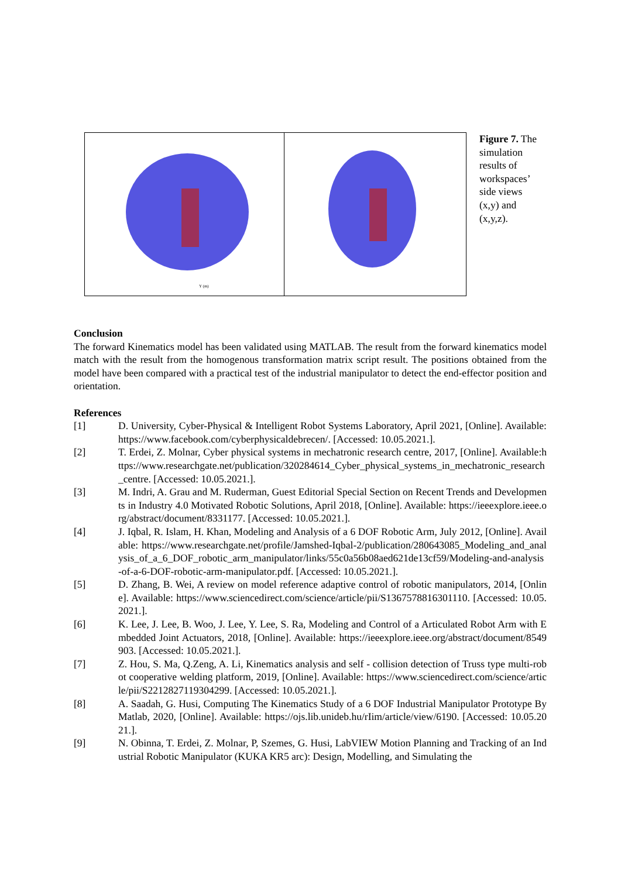Y (m)
Figure 7. The simulation results of workspaces’ side views (x,y) and (x,y,z).
Conclusion
The forward Kinematics model has been validated using MATLAB. The result from the forward kinematics model match with the result from the homogenous transformation matrix script result. The positions obtained from the model have been compared with a practical test of the industrial manipulator to detect the end-effector position and orientation.
References
[1] D. University, Cyber-Physical & Intelligent Robot Systems Laboratory, April 2021, [Online]. Available: https://www.facebook.com/cyberphysicaldebrecen/. [Accessed: 10.05.2021.].
[2] T. Erdei, Z. Molnar, Cyber physical systems in mechatronic research centre, 2017, [Online]. Available:https://www.researchgate.net/publication/320284614_Cyber_physical_systems_in_mechatronic_research_centre. [Accessed: 10.05.2021.].
[3] M. Indri, A. Grau and M. Ruderman, Guest Editorial Special Section on Recent Trends and Developments in Industry 4.0 Motivated Robotic Solutions, April 2018, [Online]. Available: https://ieeexplore.ieee.org/abstract/document/8331177. [Accessed: 10.05.2021.].
[4] J. Iqbal, R. Islam, H. Khan, Modeling and Analysis of a 6 DOF Robotic Arm, July 2012, [Online]. Available: https://www.researchgate.net/profile/Jamshed-Iqbal-2/publication/280643085_Modeling_and_analysis_of_a_6_DOF_robotic_arm_manipulator/links/55c0a56b08aed621de13cf59/Modeling-and-analysis-of-a-6-DOF-robotic-arm-manipulator.pdf. [Accessed: 10.05.2021.].
[5] D. Zhang, B. Wei, A review on model reference adaptive control of robotic manipulators, 2014, [Online]. Available: https://www.sciencedirect.com/science/article/pii/S1367578816301110. [Accessed: 10.05.2021.].
[6] K. Lee, J. Lee, B. Woo, J. Lee, Y. Lee, S. Ra, Modeling and Control of a Articulated Robot Arm with Embedded Joint Actuators, 2018, [Online]. Available: https://ieeexplore.ieee.org/abstract/document/8549903. [Accessed: 10.05.2021.].
[7] Z. Hou, S. Ma, Q.Zeng, A. Li, Kinematics analysis and self - collision detection of Truss type multi-robot cooperative welding platform, 2019, [Online]. Available: https://www.sciencedirect.com/science/article/pii/S2212827119304299. [Accessed: 10.05.2021.].
[8] A. Saadah, G. Husi, Computing The Kinematics Study of a 6 DOF Industrial Manipulator Prototype By Matlab, 2020, [Online]. Available: https://ojs.lib.unideb.hu/rIim/article/view/6190. [Accessed: 10.05.2021.].
[9] N. Obinna, T. Erdei, Z. Molnar, P, Szemes, G. Husi, LabVIEW Motion Planning and Tracking of an Industrial Robotic Manipulator (KUKA KR5 arc): Design, Modelling, and Simulating the